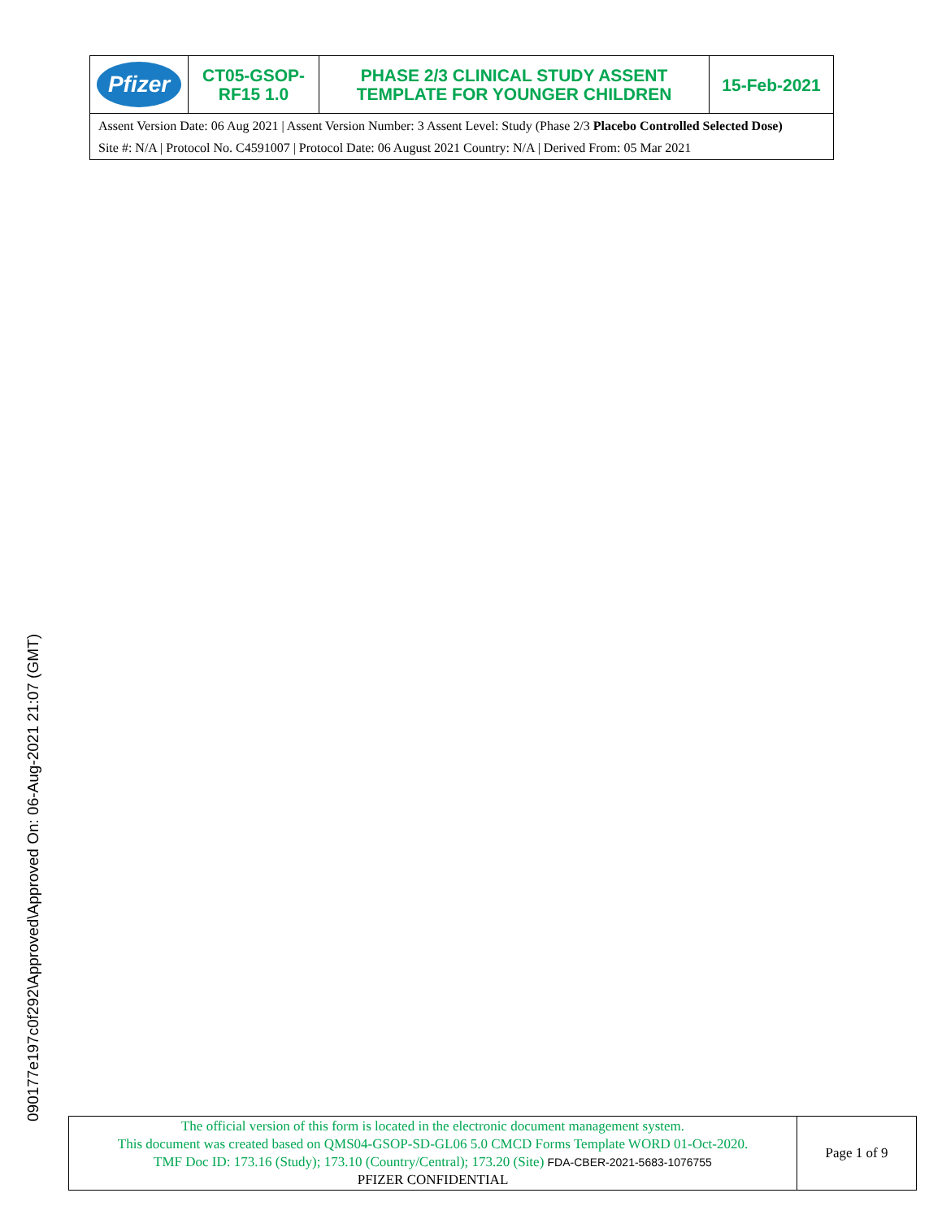| Pfizer | CT05-GSOP- RF15 1.0 | PHASE 2/3 CLINICAL STUDY ASSENT TEMPLATE FOR YOUNGER CHILDREN | 15-Feb-2021 |
| Assent Version Date: 06 Aug 2021 / Assent Version Number: 3 Assent Level: Study (Phase 2/3 Placebo Controlled Selected Dose) Site #: N/A / Protocol No. C4591007 / Protocol Date: 06 August 2021 Country: N/A / Derived From: 05 Mar 2021 | | | |
090177e197c0f292\Approved\Approved On: 06-Aug-2021 21:07 (GMT)
| The official version of this form is located in the electronic document management system. This document was created based on QMS04-GSOP-SD-GL06 5.0 CMCD Forms Template WORD 01-Oct-2020. TMF Doc ID: 173.16 (Study); 173.10 (Country/Central); 173.20 (Site) FDA-CBER-2021-5683-1076755 PFIZER CONFIDENTIAL | Page 1 of 9 |